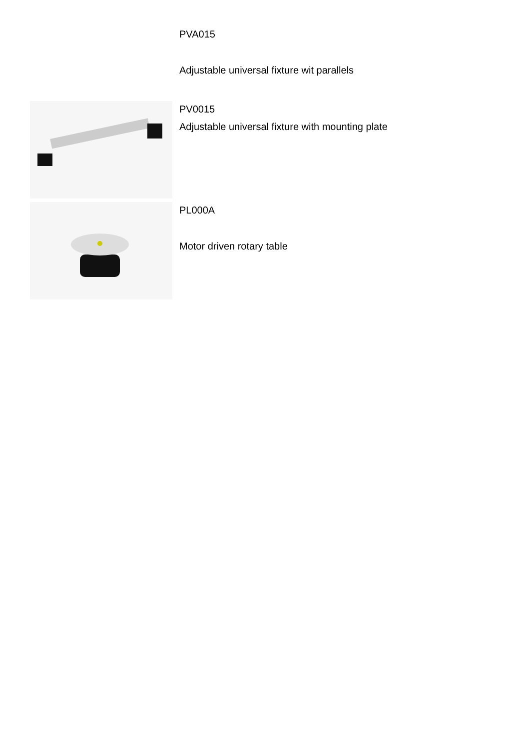PVA015
Adjustable universal fixture wit parallels
PV0015
Adjustable universal fixture with mounting plate
PL000A
Motor driven rotary table